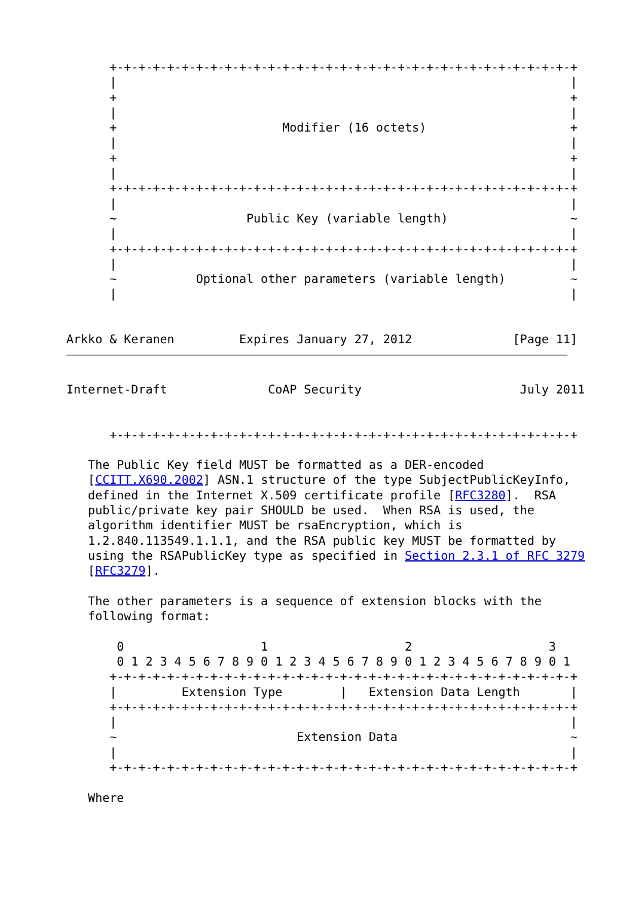+-+-+-+-+-+-+-+-+-+-+-+-+-+-+-+-+-+-+-+-+-+-+-+-+-+-+-+-+-+-+-+-+
      |                                                               |
      +                                                               +
      |                                                               |
      +                       Modifier (16 octets)                    +
      |                                                               |
      +                                                               +
      |                                                               |
      +-+-+-+-+-+-+-+-+-+-+-+-+-+-+-+-+-+-+-+-+-+-+-+-+-+-+-+-+-+-+-+-+
      |                                                               |
      ~                  Public Key (variable length)                 ~
      |                                                               |
      +-+-+-+-+-+-+-+-+-+-+-+-+-+-+-+-+-+-+-+-+-+-+-+-+-+-+-+-+-+-+-+-+
      |                                                               |
      ~           Optional other parameters (variable length)         ~
      |                                                               |


Arkko & Keranen         Expires January 27, 2012              [Page 11]
Internet-Draft              CoAP Security                      July 2011


      +-+-+-+-+-+-+-+-+-+-+-+-+-+-+-+-+-+-+-+-+-+-+-+-+-+-+-+-+-+-+-+-+

   The Public Key field MUST be formatted as a DER-encoded
   [CCITT.X690.2002] ASN.1 structure of the type SubjectPublicKeyInfo,
   defined in the Internet X.509 certificate profile [RFC3280].  RSA
   public/private key pair SHOULD be used.  When RSA is used, the
   algorithm identifier MUST be rsaEncryption, which is
   1.2.840.113549.1.1.1, and the RSA public key MUST be formatted by
   using the RSAPublicKey type as specified in Section 2.3.1 of RFC 3279
   [RFC3279].

   The other parameters is a sequence of extension blocks with the
   following format:

       0                   1                   2                   3
       0 1 2 3 4 5 6 7 8 9 0 1 2 3 4 5 6 7 8 9 0 1 2 3 4 5 6 7 8 9 0 1
      +-+-+-+-+-+-+-+-+-+-+-+-+-+-+-+-+-+-+-+-+-+-+-+-+-+-+-+-+-+-+-+-+
      |         Extension Type        |   Extension Data Length       |
      +-+-+-+-+-+-+-+-+-+-+-+-+-+-+-+-+-+-+-+-+-+-+-+-+-+-+-+-+-+-+-+-+
      |                                                               |
      ~                         Extension Data                        ~
      |                                                               |
      +-+-+-+-+-+-+-+-+-+-+-+-+-+-+-+-+-+-+-+-+-+-+-+-+-+-+-+-+-+-+-+-+

   Where